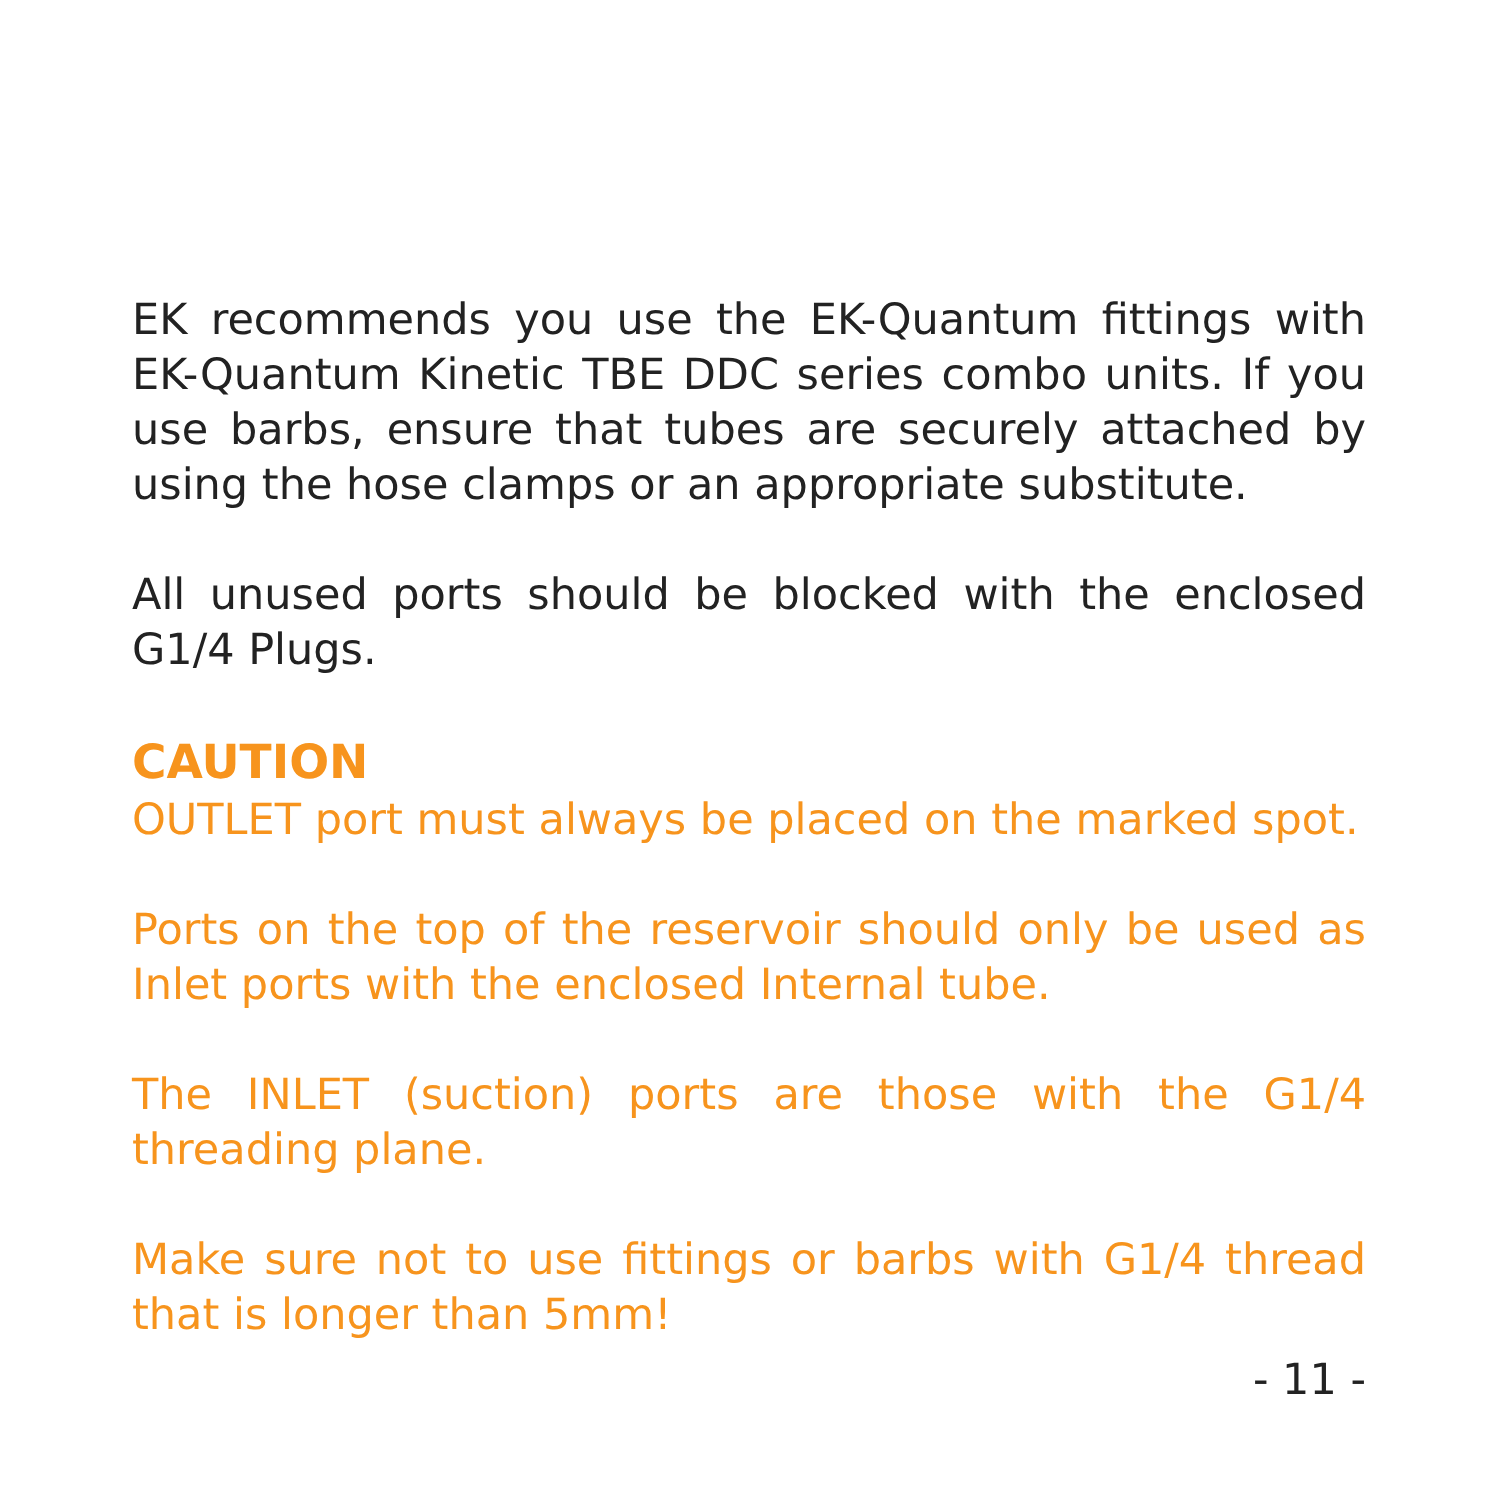EK recommends you use the EK-Quantum fittings with EK-Quantum Kinetic TBE DDC series combo units. If you use barbs, ensure that tubes are securely attached by using the hose clamps or an appropriate substitute.
All unused ports should be blocked with the enclosed G1/4 Plugs.
CAUTION
OUTLET port must always be placed on the marked spot.
Ports on the top of the reservoir should only be used as Inlet ports with the enclosed Internal tube.
The INLET (suction) ports are those with the G1/4 threading plane.
Make sure not to use fittings or barbs with G1/4 thread that is longer than 5mm!
- 11 -